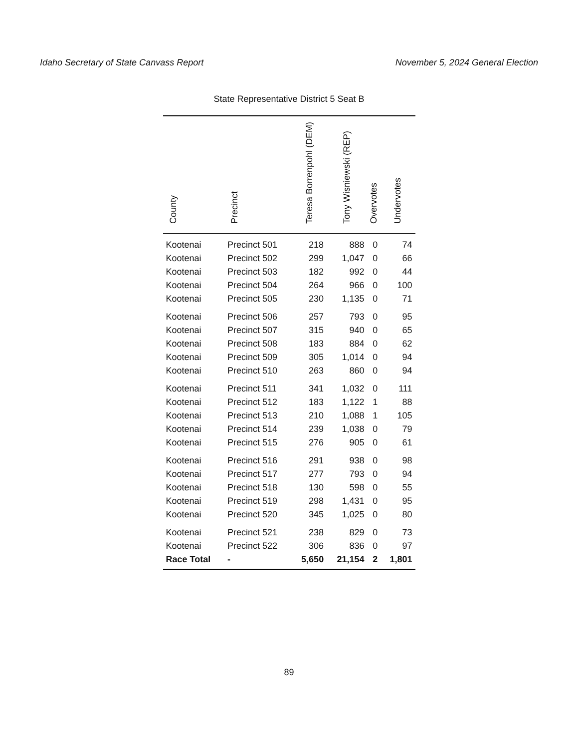Idaho Secretary of State Canvass Report November 5, 2024 General Election
State Representative District 5 Seat B
| County | Precinct | Teresa Borrenpohl (DEM) | Tony Wisniewski (REP) | Overvotes | Undervotes |
| --- | --- | --- | --- | --- | --- |
| Kootenai | Precinct 501 | 218 | 888 | 0 | 74 |
| Kootenai | Precinct 502 | 299 | 1,047 | 0 | 66 |
| Kootenai | Precinct 503 | 182 | 992 | 0 | 44 |
| Kootenai | Precinct 504 | 264 | 966 | 0 | 100 |
| Kootenai | Precinct 505 | 230 | 1,135 | 0 | 71 |
| Kootenai | Precinct 506 | 257 | 793 | 0 | 95 |
| Kootenai | Precinct 507 | 315 | 940 | 0 | 65 |
| Kootenai | Precinct 508 | 183 | 884 | 0 | 62 |
| Kootenai | Precinct 509 | 305 | 1,014 | 0 | 94 |
| Kootenai | Precinct 510 | 263 | 860 | 0 | 94 |
| Kootenai | Precinct 511 | 341 | 1,032 | 0 | 111 |
| Kootenai | Precinct 512 | 183 | 1,122 | 1 | 88 |
| Kootenai | Precinct 513 | 210 | 1,088 | 1 | 105 |
| Kootenai | Precinct 514 | 239 | 1,038 | 0 | 79 |
| Kootenai | Precinct 515 | 276 | 905 | 0 | 61 |
| Kootenai | Precinct 516 | 291 | 938 | 0 | 98 |
| Kootenai | Precinct 517 | 277 | 793 | 0 | 94 |
| Kootenai | Precinct 518 | 130 | 598 | 0 | 55 |
| Kootenai | Precinct 519 | 298 | 1,431 | 0 | 95 |
| Kootenai | Precinct 520 | 345 | 1,025 | 0 | 80 |
| Kootenai | Precinct 521 | 238 | 829 | 0 | 73 |
| Kootenai | Precinct 522 | 306 | 836 | 0 | 97 |
| Race Total | - | 5,650 | 21,154 | 2 | 1,801 |
89